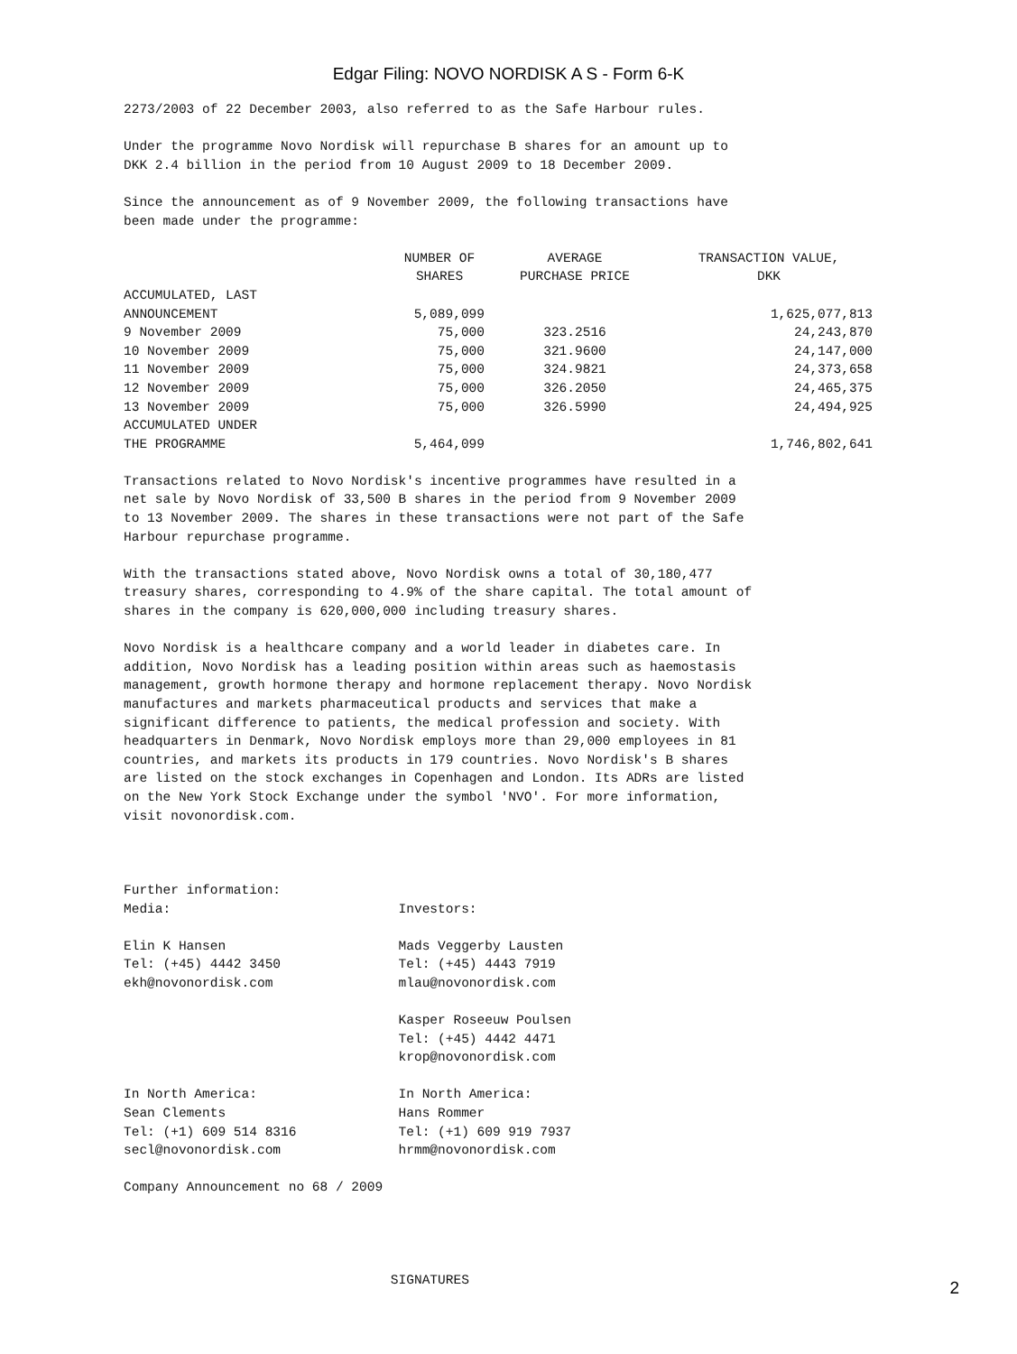Edgar Filing: NOVO NORDISK A S - Form 6-K
2273/2003 of 22 December 2003, also referred to as the Safe Harbour rules.
Under the programme Novo Nordisk will repurchase B shares for an amount up to DKK 2.4 billion in the period from 10 August 2009 to 18 December 2009.
Since the announcement as of 9 November 2009, the following transactions have been made under the programme:
| | NUMBER OF SHARES | AVERAGE PURCHASE PRICE | TRANSACTION VALUE, DKK |
| --- | --- | --- | --- |
| ACCUMULATED, LAST ANNOUNCEMENT | 5,089,099 | | 1,625,077,813 |
| 9 November 2009 | 75,000 | 323.2516 | 24,243,870 |
| 10 November 2009 | 75,000 | 321.9600 | 24,147,000 |
| 11 November 2009 | 75,000 | 324.9821 | 24,373,658 |
| 12 November 2009 | 75,000 | 326.2050 | 24,465,375 |
| 13 November 2009 | 75,000 | 326.5990 | 24,494,925 |
| ACCUMULATED UNDER THE PROGRAMME | 5,464,099 | | 1,746,802,641 |
Transactions related to Novo Nordisk's incentive programmes have resulted in a net sale by Novo Nordisk of 33,500 B shares in the period from 9 November 2009 to 13 November 2009. The shares in these transactions were not part of the Safe Harbour repurchase programme.
With the transactions stated above, Novo Nordisk owns a total of 30,180,477 treasury shares, corresponding to 4.9% of the share capital. The total amount of shares in the company is 620,000,000 including treasury shares.
Novo Nordisk is a healthcare company and a world leader in diabetes care. In addition, Novo Nordisk has a leading position within areas such as haemostasis management, growth hormone therapy and hormone replacement therapy. Novo Nordisk manufactures and markets pharmaceutical products and services that make a significant difference to patients, the medical profession and society. With headquarters in Denmark, Novo Nordisk employs more than 29,000 employees in 81 countries, and markets its products in 179 countries. Novo Nordisk's B shares are listed on the stock exchanges in Copenhagen and London. Its ADRs are listed on the New York Stock Exchange under the symbol 'NVO'. For more information, visit novonordisk.com.
Further information: Media: Investors: Elin K Hansen Mads Veggerby Lausten Tel: (+45) 4442 3450 Tel: (+45) 4443 7919 ekh@novonordisk.com mlau@novonordisk.com Kasper Roseeuw Poulsen Tel: (+45) 4442 4471 krop@novonordisk.com In North America: In North America: Sean Clements Hans Rommer Tel: (+1) 609 514 8316 Tel: (+1) 609 919 7937 secl@novonordisk.com hrmm@novonordisk.com
Company Announcement no 68 / 2009
SIGNATURES
2